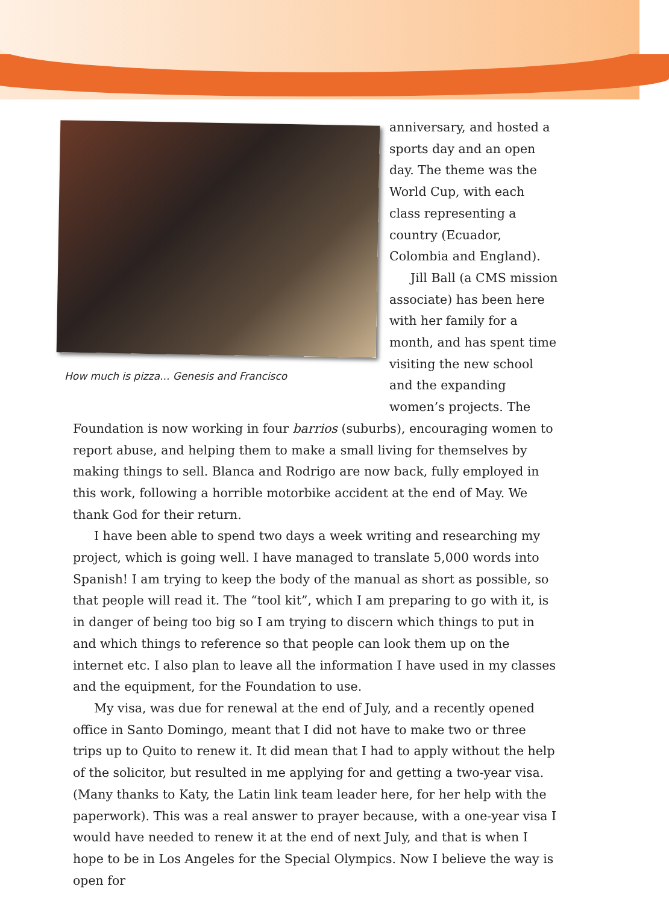How much is pizza... Genesis and Francisco
anniversary, and hosted a sports day and an open day. The theme was the World Cup, with each class representing a country (Ecuador, Colombia and England).
Jill Ball (a CMS mission associate) has been here with her family for a month, and has spent time visiting the new school and the expanding women’s projects. The Foundation is now working in four barrios (suburbs), encouraging women to report abuse, and helping them to make a small living for themselves by making things to sell. Blanca and Rodrigo are now back, fully employed in this work, following a horrible motorbike accident at the end of May. We thank God for their return.
I have been able to spend two days a week writing and researching my project, which is going well. I have managed to translate 5,000 words into Spanish! I am trying to keep the body of the manual as short as possible, so that people will read it. The “tool kit”, which I am preparing to go with it, is in danger of being too big so I am trying to discern which things to put in and which things to reference so that people can look them up on the internet etc. I also plan to leave all the information I have used in my classes and the equipment, for the Foundation to use.
My visa, was due for renewal at the end of July, and a recently opened office in Santo Domingo, meant that I did not have to make two or three trips up to Quito to renew it. It did mean that I had to apply without the help of the solicitor, but resulted in me applying for and getting a two-year visa. (Many thanks to Katy, the Latin link team leader here, for her help with the paperwork). This was a real answer to prayer because, with a one-year visa I would have needed to renew it at the end of next July, and that is when I hope to be in Los Angeles for the Special Olympics. Now I believe the way is open for